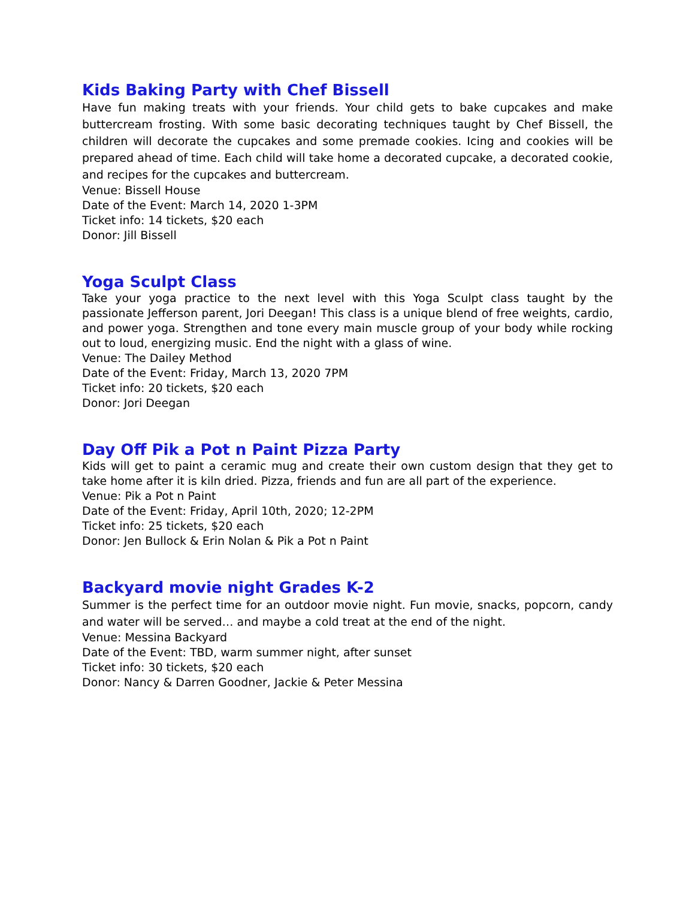Kids Baking Party with Chef Bissell
Have fun making treats with your friends. Your child gets to bake cupcakes and make buttercream frosting. With some basic decorating techniques taught by Chef Bissell, the children will decorate the cupcakes and some premade cookies. Icing and cookies will be prepared ahead of time. Each child will take home a decorated cupcake, a decorated cookie, and recipes for the cupcakes and buttercream.
Venue: Bissell House
Date of the Event: March 14, 2020 1-3PM
Ticket info: 14 tickets, $20 each
Donor: Jill Bissell
Yoga Sculpt Class
Take your yoga practice to the next level with this Yoga Sculpt class taught by the passionate Jefferson parent, Jori Deegan! This class is a unique blend of free weights, cardio, and power yoga. Strengthen and tone every main muscle group of your body while rocking out to loud, energizing music. End the night with a glass of wine.
Venue: The Dailey Method
Date of the Event: Friday, March 13, 2020 7PM
Ticket info: 20 tickets, $20 each
Donor: Jori Deegan
Day Off Pik a Pot n Paint Pizza Party
Kids will get to paint a ceramic mug and create their own custom design that they get to take home after it is kiln dried. Pizza, friends and fun are all part of the experience.
Venue: Pik a Pot n Paint
Date of the Event: Friday, April 10th, 2020; 12-2PM
Ticket info: 25 tickets, $20 each
Donor: Jen Bullock & Erin Nolan & Pik a Pot n Paint
Backyard movie night Grades K-2
Summer is the perfect time for an outdoor movie night. Fun movie, snacks, popcorn, candy and water will be served… and maybe a cold treat at the end of the night.
Venue: Messina Backyard
Date of the Event: TBD, warm summer night, after sunset
Ticket info: 30 tickets, $20 each
Donor: Nancy & Darren Goodner, Jackie & Peter Messina